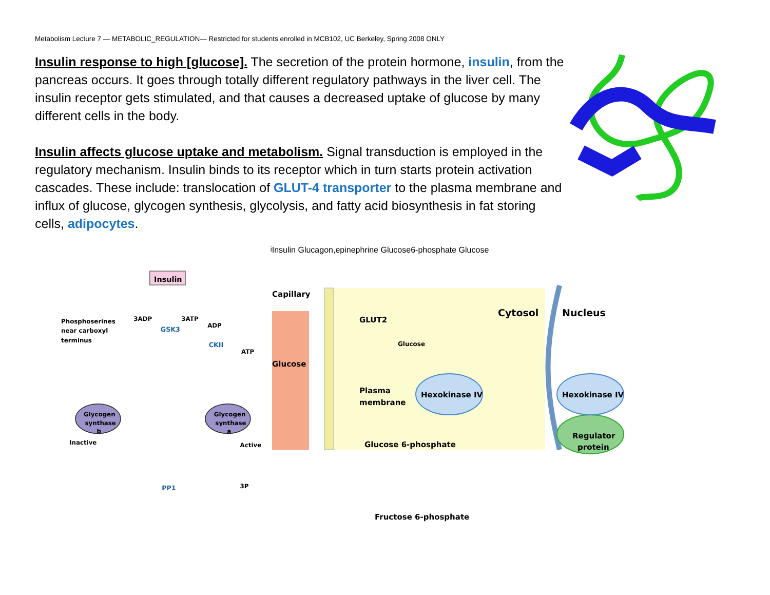Metabolism Lecture 7 — METABOLIC_REGULATION— Restricted for students enrolled in MCB102, UC Berkeley, Spring 2008 ONLY
Insulin response to high [glucose]. The secretion of the protein hormone, insulin, from the pancreas occurs. It goes through totally different regulatory pathways in the liver cell. The insulin receptor gets stimulated, and that causes a decreased uptake of glucose by many different cells in the body.
Insulin affects glucose uptake and metabolism. Signal transduction is employed in the regulatory mechanism. Insulin binds to its receptor which in turn starts protein activation cascades. These include: translocation of GLUT-4 transporter to the plasma membrane and influx of glucose, glycogen synthesis, glycolysis, and fatty acid biosynthesis in fat storing cells, adipocytes.
Insulin
3ADP
3ATP
GSK3
ADP
CKII
ATP
Phosphoserines
near carboxyl
terminus
Glycogen
synthase
b
Glycogen
synthase
a
Inactive
Active
PP1
3Pi
Insulin
Glucagon,
epinephrine
Glucose
6-phosphate
Glucose
Capillary
Glucose
GLUT2
Glucose
Cytosol
Nucleus
Plasma
membrane
Hexokinase IV
Hexokinase IV
Regulator
protein
Glucose 6-phosphate
Fructose 6-phosphate